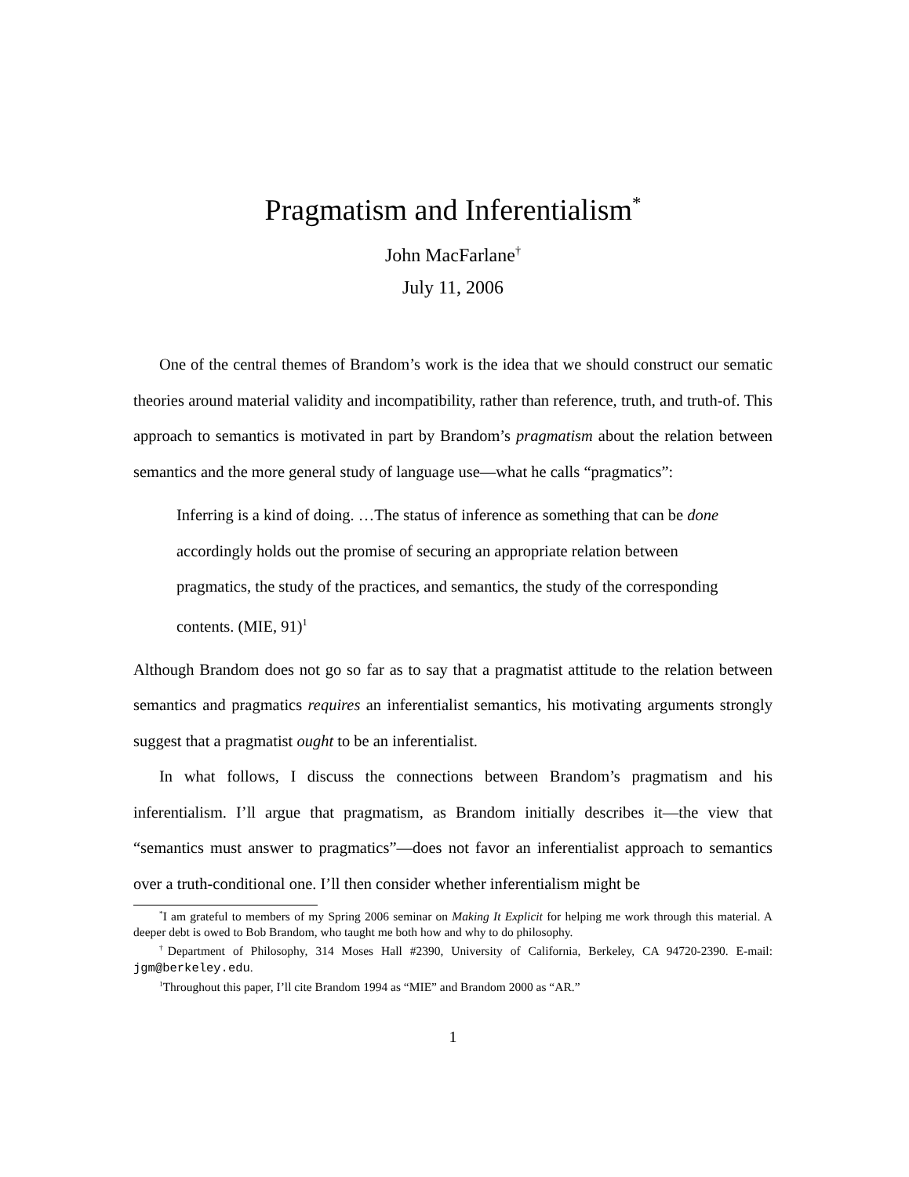Pragmatism and Inferentialism<sup>*</sup>
John MacFarlane<sup>†</sup>
July 11, 2006
One of the central themes of Brandom’s work is the idea that we should construct our sematic theories around material validity and incompatibility, rather than reference, truth, and truth-of. This approach to semantics is motivated in part by Brandom’s pragmatism about the relation between semantics and the more general study of language use—what he calls “pragmatics”:
Inferring is a kind of doing. …The status of inference as something that can be done accordingly holds out the promise of securing an appropriate relation between pragmatics, the study of the practices, and semantics, the study of the corresponding contents. (MIE, 91)<sup>1</sup>
Although Brandom does not go so far as to say that a pragmatist attitude to the relation between semantics and pragmatics requires an inferentialist semantics, his motivating arguments strongly suggest that a pragmatist ought to be an inferentialist.
In what follows, I discuss the connections between Brandom’s pragmatism and his inferentialism. I’ll argue that pragmatism, as Brandom initially describes it—the view that “semantics must answer to pragmatics”—does not favor an inferentialist approach to semantics over a truth-conditional one. I’ll then consider whether inferentialism might be
<sup>*</sup> I am grateful to members of my Spring 2006 seminar on Making It Explicit for helping me work through this material. A deeper debt is owed to Bob Brandom, who taught me both how and why to do philosophy.
<sup>†</sup> Department of Philosophy, 314 Moses Hall #2390, University of California, Berkeley, CA 94720-2390. E-mail: jgm@berkeley.edu.
<sup>1</sup> Throughout this paper, I’ll cite Brandom 1994 as “MIE” and Brandom 2000 as “AR.”
1